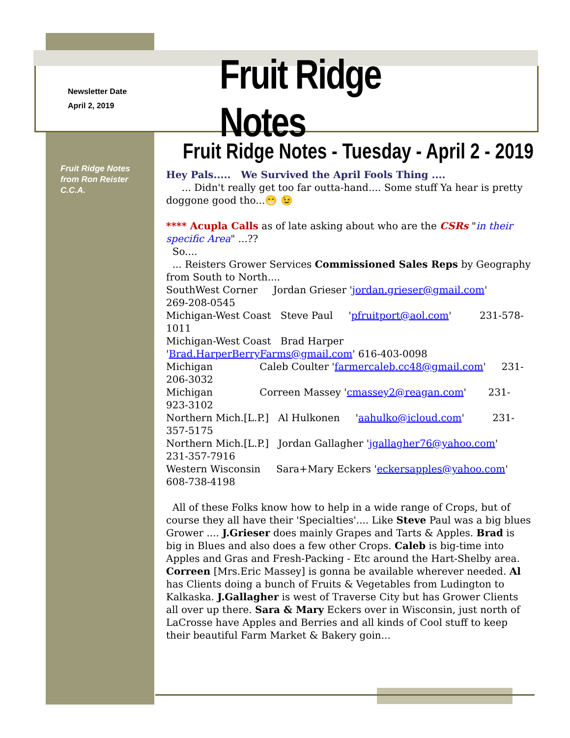Newsletter Date
April 2, 2019
Fruit Ridge Notes
Fruit Ridge Notes
from Ron Reister
C.C.A.
Fruit Ridge Notes - Tuesday - April 2 - 2019
Hey Pals..... We Survived the April Fools Thing ....
... Didn't really get too far outta-hand.... Some stuff Ya hear is pretty doggone good tho...😁 😉
**** Acupla Calls as of late asking about who are the CSRs "in their specific Area" ...??
So....
... Reisters Grower Services Commissioned Sales Reps by Geography from South to North....
SouthWest Corner Jordan Grieser 'jordan.grieser@gmail.com' 269-208-0545
Michigan-West Coast Steve Paul 'pfruitport@aol.com' 231-578-1011
Michigan-West Coast Brad Harper 'Brad.HarperBerryFarms@gmail.com' 616-403-0098
Michigan Caleb Coulter 'farmercaleb.cc48@gmail.com' 231-206-3032
Michigan Correen Massey 'cmassey2@reagan.com' 231-923-3102
Northern Mich.[L.P.] Al Hulkonen 'aahulko@icloud.com' 231-357-5175
Northern Mich.[L.P.] Jordan Gallagher 'jgallagher76@yahoo.com' 231-357-7916
Western Wisconsin Sara+Mary Eckers 'eckersapples@yahoo.com' 608-738-4198
All of these Folks know how to help in a wide range of Crops, but of course they all have their 'Specialties'.... Like Steve Paul was a big blues Grower .... J.Grieser does mainly Grapes and Tarts & Apples. Brad is big in Blues and also does a few other Crops. Caleb is big-time into Apples and Gras and Fresh-Packing - Etc around the Hart-Shelby area. Correen [Mrs.Eric Massey] is gonna be available wherever needed. Al has Clients doing a bunch of Fruits & Vegetables from Ludington to Kalkaska. J.Gallagher is west of Traverse City but has Grower Clients all over up there. Sara & Mary Eckers over in Wisconsin, just north of LaCrosse have Apples and Berries and all kinds of Cool stuff to keep their beautiful Farm Market & Bakery goin...